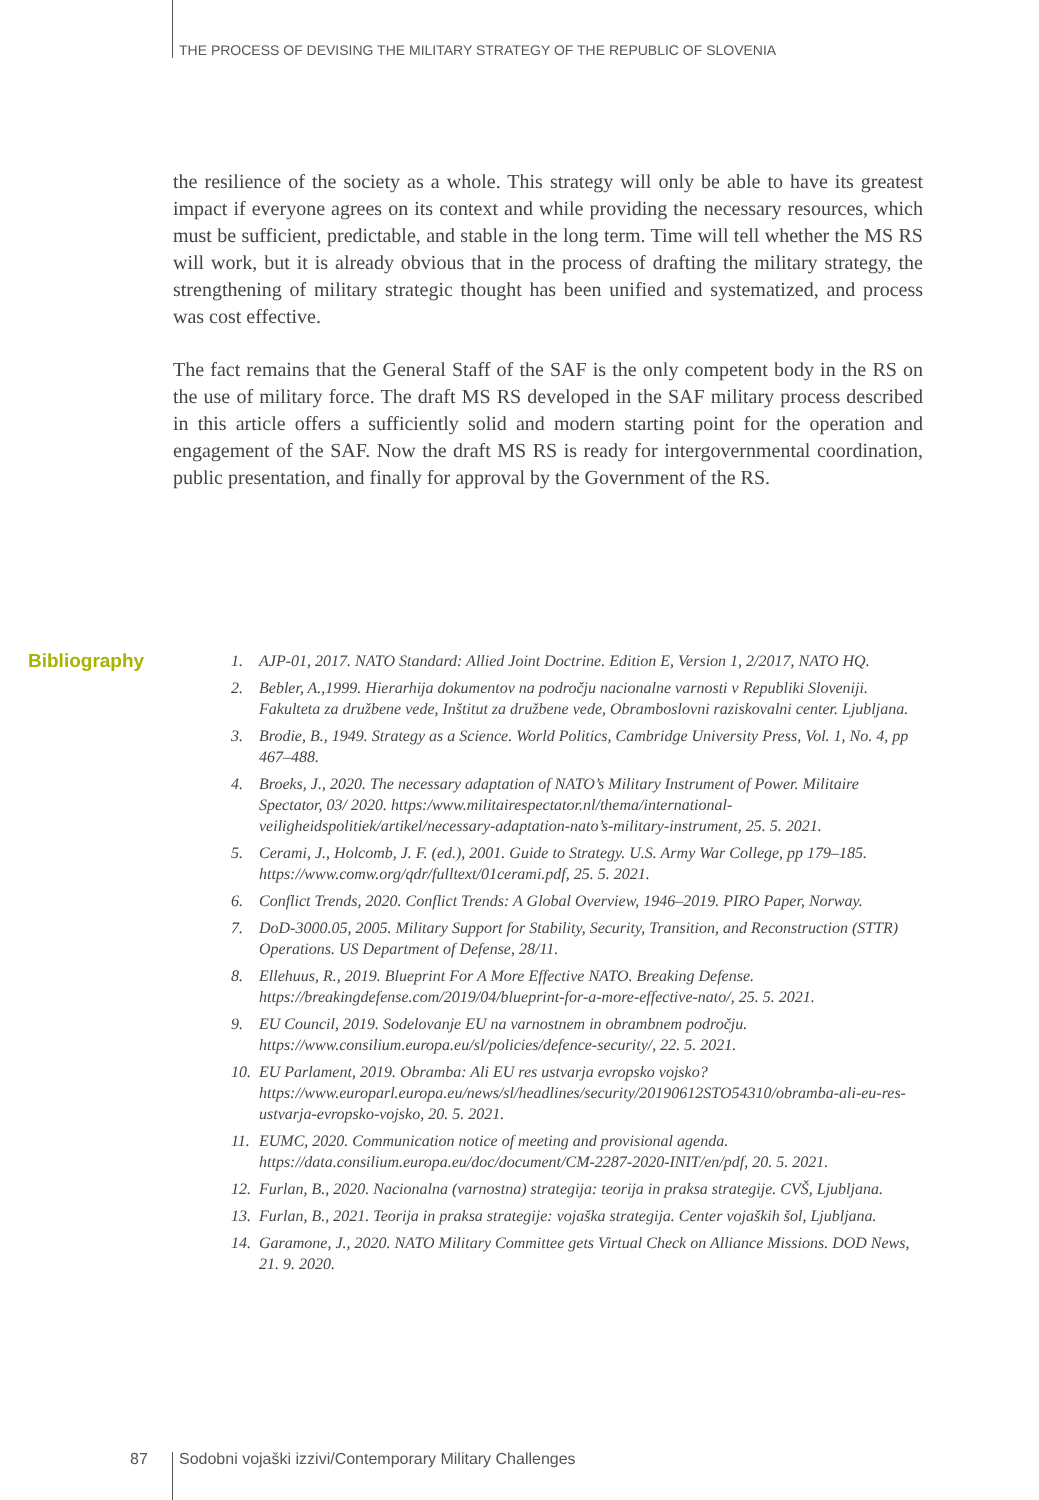THE PROCESS OF DEVISING THE MILITARY STRATEGY OF THE REPUBLIC OF SLOVENIA
the resilience of the society as a whole. This strategy will only be able to have its greatest impact if everyone agrees on its context and while providing the necessary resources, which must be sufficient, predictable, and stable in the long term. Time will tell whether the MS RS will work, but it is already obvious that in the process of drafting the military strategy, the strengthening of military strategic thought has been unified and systematized, and process was cost effective.
The fact remains that the General Staff of the SAF is the only competent body in the RS on the use of military force. The draft MS RS developed in the SAF military process described in this article offers a sufficiently solid and modern starting point for the operation and engagement of the SAF. Now the draft MS RS is ready for intergovernmental coordination, public presentation, and finally for approval by the Government of the RS.
Bibliography
1. AJP-01, 2017. NATO Standard: Allied Joint Doctrine. Edition E, Version 1, 2/2017, NATO HQ.
2. Bebler, A.,1999. Hierarhija dokumentov na področju nacionalne varnosti v Republiki Sloveniji. Fakulteta za družbene vede, Inštitut za družbene vede, Obramboslovni raziskovalni center. Ljubljana.
3. Brodie, B., 1949. Strategy as a Science. World Politics, Cambridge University Press, Vol. 1, No. 4, pp 467–488.
4. Broeks, J., 2020. The necessary adaptation of NATO’s Military Instrument of Power. Militaire Spectator, 03/ 2020. https:/www.militairespectator.nl/thema/international-veiligheidspolitiek/artikel/necessary-adaptation-nato’s-military-instrument, 25. 5. 2021.
5. Cerami, J., Holcomb, J. F. (ed.), 2001. Guide to Strategy. U.S. Army War College, pp 179–185. https://www.comw.org/qdr/fulltext/01cerami.pdf, 25. 5. 2021.
6. Conflict Trends, 2020. Conflict Trends: A Global Overview, 1946–2019. PIRO Paper, Norway.
7. DoD-3000.05, 2005. Military Support for Stability, Security, Transition, and Reconstruction (STTR) Operations. US Department of Defense, 28/11.
8. Ellehuus, R., 2019. Blueprint For A More Effective NATO. Breaking Defense. https://breakingdefense.com/2019/04/blueprint-for-a-more-effective-nato/, 25. 5. 2021.
9. EU Council, 2019. Sodelovanje EU na varnostnem in obrambnem področju. https://www.consilium.europa.eu/sl/policies/defence-security/, 22. 5. 2021.
10. EU Parlament, 2019. Obramba: Ali EU res ustvarja evropsko vojsko? https://www.europarl.europa.eu/news/sl/headlines/security/20190612STO54310/obramba-ali-eu-res-ustvarja-evropsko-vojsko, 20. 5. 2021.
11. EUMC, 2020. Communication notice of meeting and provisional agenda. https://data.consilium.europa.eu/doc/document/CM-2287-2020-INIT/en/pdf, 20. 5. 2021.
12. Furlan, B., 2020. Nacionalna (varnostna) strategija: teorija in praksa strategije. CVŠ, Ljubljana.
13. Furlan, B., 2021. Teorija in praksa strategije: vojaška strategija. Center vojaških šol, Ljubljana.
14. Garamone, J., 2020. NATO Military Committee gets Virtual Check on Alliance Missions. DOD News, 21. 9. 2020.
87
Sodobni vojaški izzivi/Contemporary Military Challenges